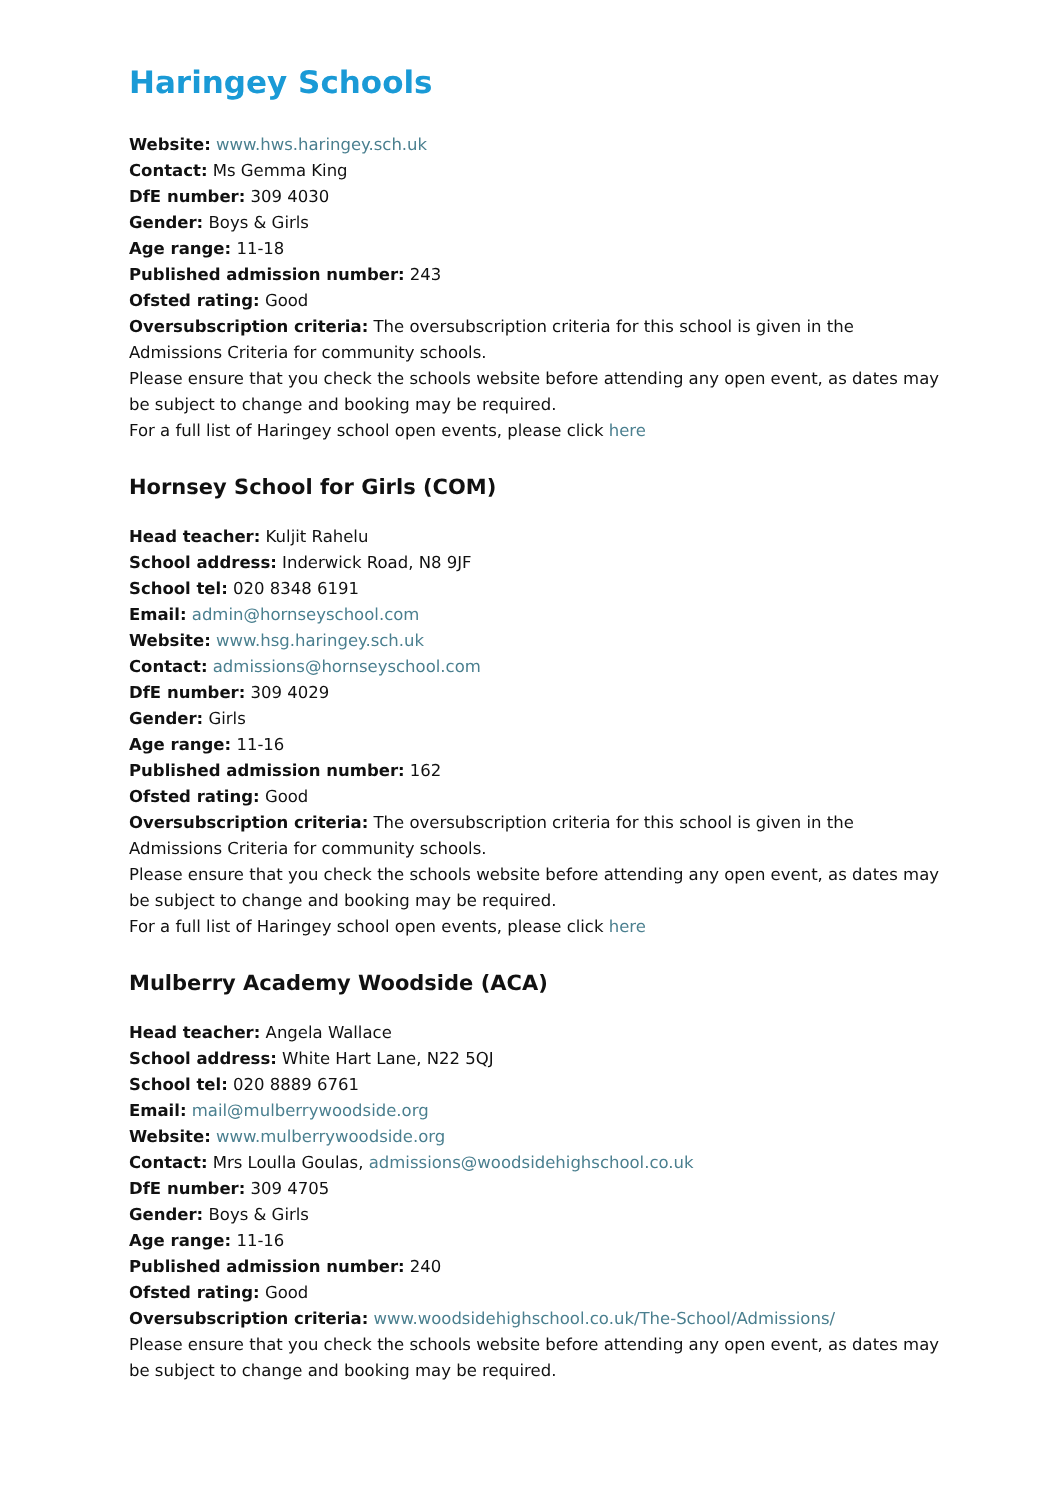Haringey Schools
Website: www.hws.haringey.sch.uk
Contact: Ms Gemma King
DfE number: 309 4030
Gender: Boys & Girls
Age range: 11-18
Published admission number: 243
Ofsted rating: Good
Oversubscription criteria: The oversubscription criteria for this school is given in the Admissions Criteria for community schools.
Please ensure that you check the schools website before attending any open event, as dates may be subject to change and booking may be required.
For a full list of Haringey school open events, please click here
Hornsey School for Girls (COM)
Head teacher: Kuljit Rahelu
School address: Inderwick Road, N8 9JF
School tel: 020 8348 6191
Email: admin@hornseyschool.com
Website: www.hsg.haringey.sch.uk
Contact: admissions@hornseyschool.com
DfE number: 309 4029
Gender: Girls
Age range: 11-16
Published admission number: 162
Ofsted rating: Good
Oversubscription criteria: The oversubscription criteria for this school is given in the Admissions Criteria for community schools.
Please ensure that you check the schools website before attending any open event, as dates may be subject to change and booking may be required.
For a full list of Haringey school open events, please click here
Mulberry Academy Woodside (ACA)
Head teacher: Angela Wallace
School address: White Hart Lane, N22 5QJ
School tel: 020 8889 6761
Email: mail@mulberrywoodside.org
Website: www.mulberrywoodside.org
Contact: Mrs Loulla Goulas, admissions@woodsidehighschool.co.uk
DfE number: 309 4705
Gender: Boys & Girls
Age range: 11-16
Published admission number: 240
Ofsted rating: Good
Oversubscription criteria: www.woodsidehighschool.co.uk/The-School/Admissions/
Please ensure that you check the schools website before attending any open event, as dates may be subject to change and booking may be required.